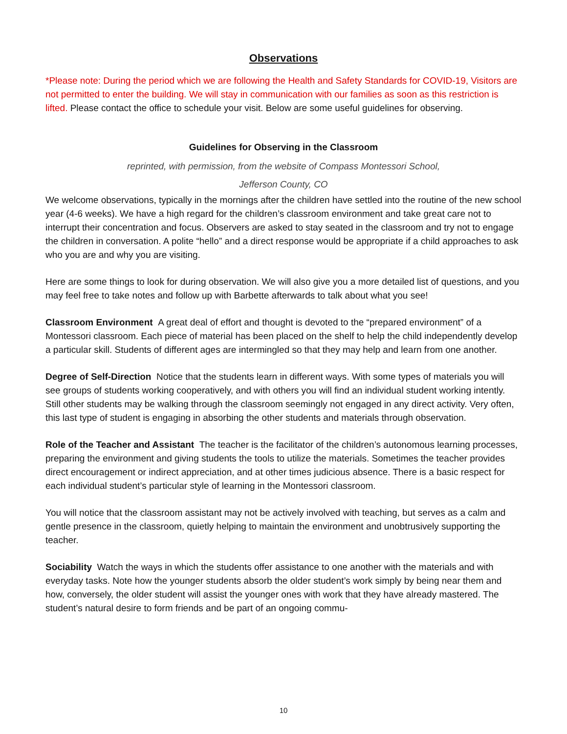Observations
*Please note: During the period which we are following the Health and Safety Standards for COVID-19, Visitors are not permitted to enter the building. We will stay in communication with our families as soon as this restriction is lifted. Please contact the office to schedule your visit. Below are some useful guidelines for observing.
Guidelines for Observing in the Classroom
reprinted, with permission, from the website of Compass Montessori School,
Jefferson County, CO
We welcome observations, typically in the mornings after the children have settled into the routine of the new school year (4-6 weeks). We have a high regard for the children’s classroom environment and take great care not to interrupt their concentration and focus. Observers are asked to stay seated in the classroom and try not to engage the children in conversation. A polite “hello” and a direct response would be appropriate if a child approaches to ask who you are and why you are visiting.
Here are some things to look for during observation. We will also give you a more detailed list of questions, and you may feel free to take notes and follow up with Barbette afterwards to talk about what you see!
Classroom Environment A great deal of effort and thought is devoted to the “prepared environment” of a Montessori classroom. Each piece of material has been placed on the shelf to help the child independently develop a particular skill. Students of different ages are intermingled so that they may help and learn from one another.
Degree of Self-Direction Notice that the students learn in different ways. With some types of materials you will see groups of students working cooperatively, and with others you will find an individual student working intently. Still other students may be walking through the classroom seemingly not engaged in any direct activity. Very often, this last type of student is engaging in absorbing the other students and materials through observation.
Role of the Teacher and Assistant The teacher is the facilitator of the children’s autonomous learning processes, preparing the environment and giving students the tools to utilize the materials. Sometimes the teacher provides direct encouragement or indirect appreciation, and at other times judicious absence. There is a basic respect for each individual student’s particular style of learning in the Montessori classroom.
You will notice that the classroom assistant may not be actively involved with teaching, but serves as a calm and gentle presence in the classroom, quietly helping to maintain the environment and unobtrusively supporting the teacher.
Sociability Watch the ways in which the students offer assistance to one another with the materials and with everyday tasks. Note how the younger students absorb the older student’s work simply by being near them and how, conversely, the older student will assist the younger ones with work that they have already mastered. The student’s natural desire to form friends and be part of an ongoing commu-
10